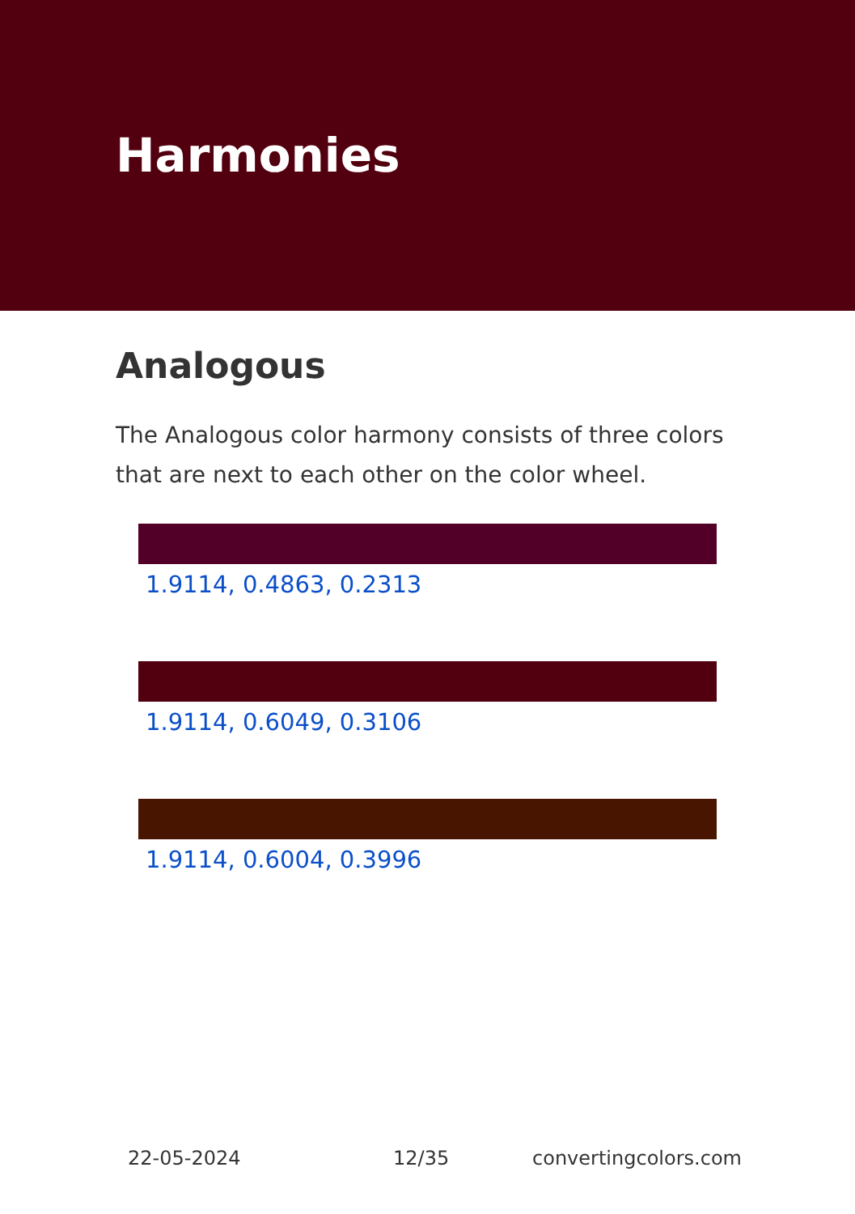Harmonies
Analogous
The Analogous color harmony consists of three colors that are next to each other on the color wheel.
1.9114, 0.4863, 0.2313
1.9114, 0.6049, 0.3106
1.9114, 0.6004, 0.3996
22-05-2024 12/35 convertingcolors.com